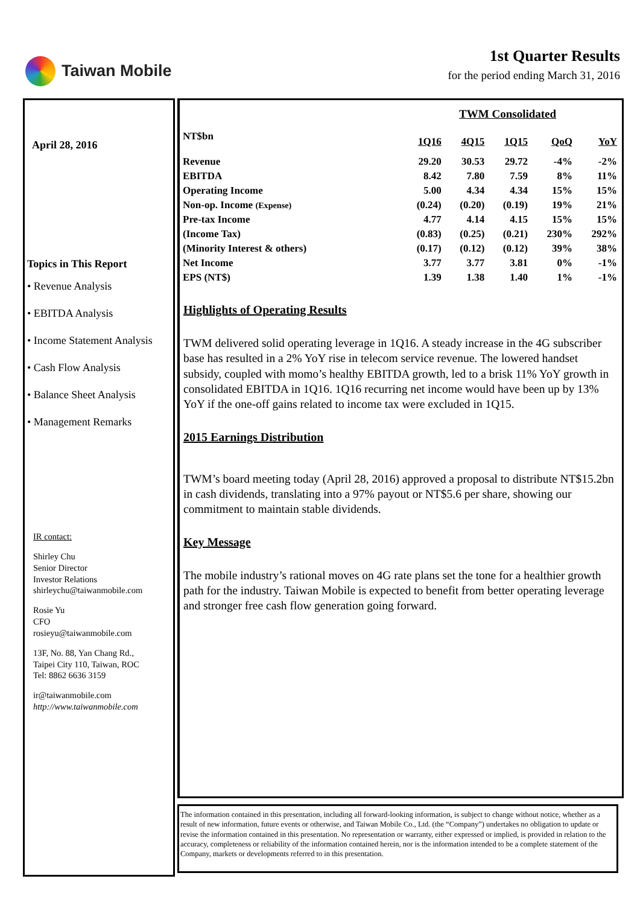Taiwan Mobile
1st Quarter Results
for the period ending March 31, 2016
April 28, 2016
Topics in This Report
• Revenue Analysis
• EBITDA Analysis
• Income Statement Analysis
• Cash Flow Analysis
• Balance Sheet Analysis
• Management Remarks
IR contact:
Shirley Chu
Senior Director
Investor Relations
shirleychu@taiwanmobile.com
Rosie Yu
CFO
rosieyu@taiwanmobile.com
13F, No. 88, Yan Chang Rd.,
Taipei City 110, Taiwan, ROC
Tel: 8862 6636 3159
ir@taiwanmobile.com
http://www.taiwanmobile.com
| | TWM Consolidated | | | | |
| --- | --- | --- | --- | --- | --- |
| NT$bn | 1Q16 | 4Q15 | 1Q15 | QoQ | YoY |
| Revenue | 29.20 | 30.53 | 29.72 | -4% | -2% |
| EBITDA | 8.42 | 7.80 | 7.59 | 8% | 11% |
| Operating Income | 5.00 | 4.34 | 4.34 | 15% | 15% |
| Non-op. Income (Expense) | (0.24) | (0.20) | (0.19) | 19% | 21% |
| Pre-tax Income | 4.77 | 4.14 | 4.15 | 15% | 15% |
| (Income Tax) | (0.83) | (0.25) | (0.21) | 230% | 292% |
| (Minority Interest & others) | (0.17) | (0.12) | (0.12) | 39% | 38% |
| Net Income | 3.77 | 3.77 | 3.81 | 0% | -1% |
| EPS (NT$) | 1.39 | 1.38 | 1.40 | 1% | -1% |
Highlights of Operating Results
TWM delivered solid operating leverage in 1Q16. A steady increase in the 4G subscriber base has resulted in a 2% YoY rise in telecom service revenue. The lowered handset subsidy, coupled with momo’s healthy EBITDA growth, led to a brisk 11% YoY growth in consolidated EBITDA in 1Q16. 1Q16 recurring net income would have been up by 13% YoY if the one-off gains related to income tax were excluded in 1Q15.
2015 Earnings Distribution
TWM’s board meeting today (April 28, 2016) approved a proposal to distribute NT$15.2bn in cash dividends, translating into a 97% payout or NT$5.6 per share, showing our commitment to maintain stable dividends.
Key Message
The mobile industry’s rational moves on 4G rate plans set the tone for a healthier growth path for the industry. Taiwan Mobile is expected to benefit from better operating leverage and stronger free cash flow generation going forward.
The information contained in this presentation, including all forward-looking information, is subject to change without notice, whether as a result of new information, future events or otherwise, and Taiwan Mobile Co., Ltd. (the “Company”) undertakes no obligation to update or revise the information contained in this presentation. No representation or warranty, either expressed or implied, is provided in relation to the accuracy, completeness or reliability of the information contained herein, nor is the information intended to be a complete statement of the Company, markets or developments referred to in this presentation.